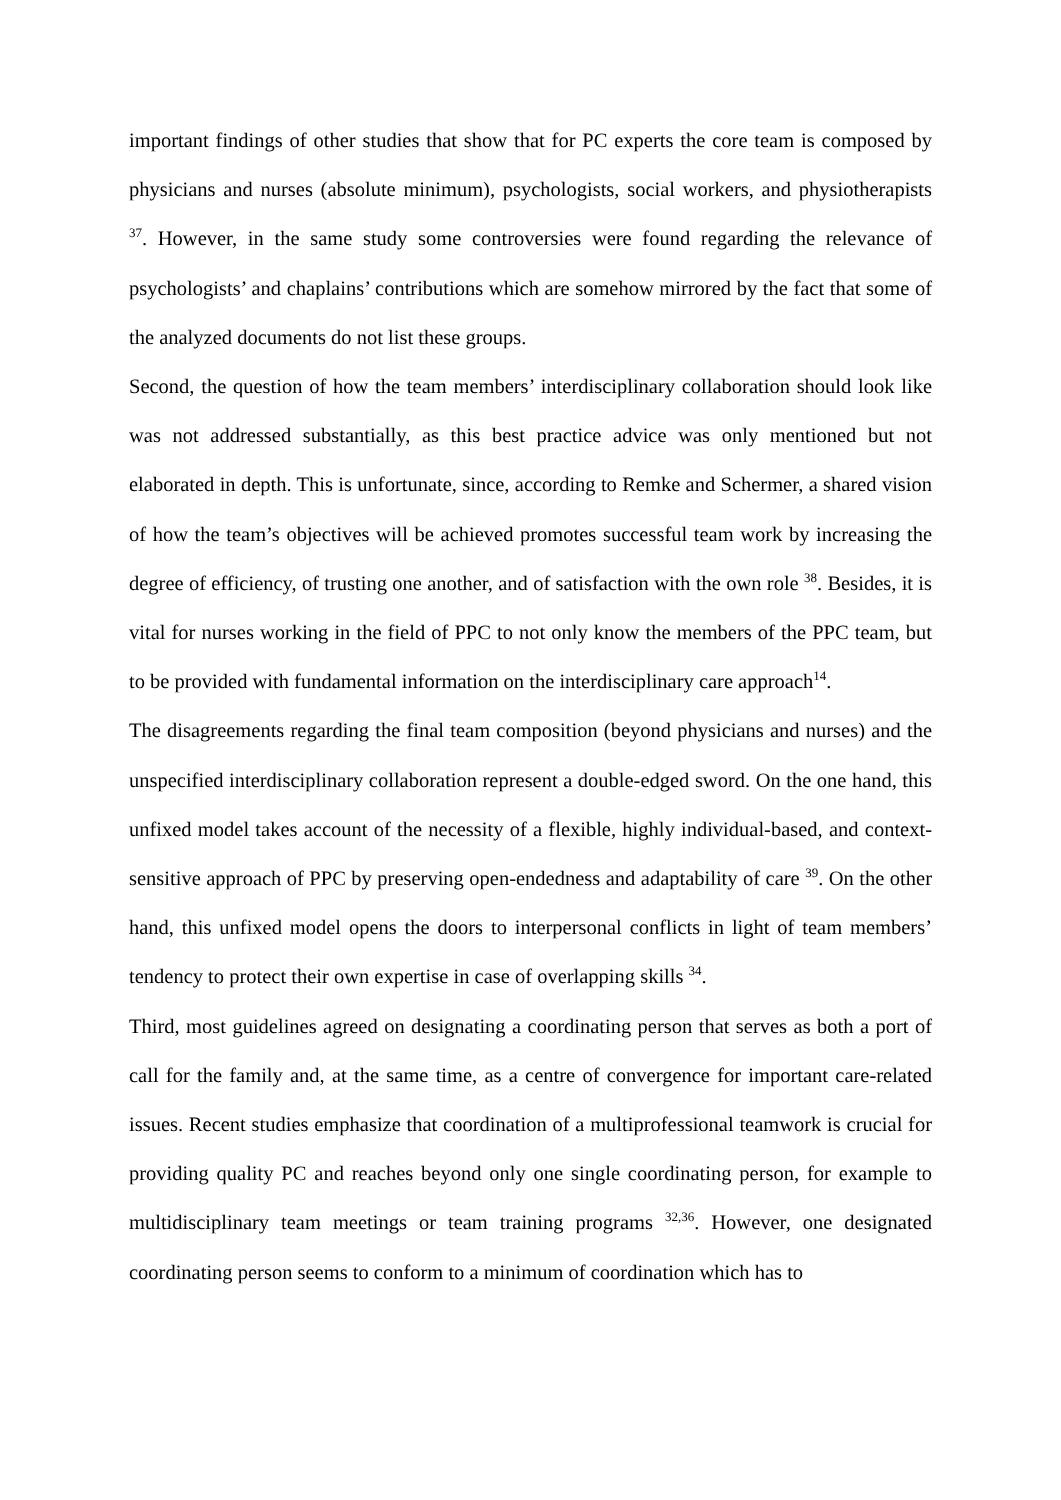important findings of other studies that show that for PC experts the core team is composed by physicians and nurses (absolute minimum), psychologists, social workers, and physiotherapists <sup>37</sup>. However, in the same study some controversies were found regarding the relevance of psychologists’ and chaplains’ contributions which are somehow mirrored by the fact that some of the analyzed documents do not list these groups.
Second, the question of how the team members’ interdisciplinary collaboration should look like was not addressed substantially, as this best practice advice was only mentioned but not elaborated in depth. This is unfortunate, since, according to Remke and Schermer, a shared vision of how the team’s objectives will be achieved promotes successful team work by increasing the degree of efficiency, of trusting one another, and of satisfaction with the own role <sup>38</sup>. Besides, it is vital for nurses working in the field of PPC to not only know the members of the PPC team, but to be provided with fundamental information on the interdisciplinary care approach<sup>14</sup>.
The disagreements regarding the final team composition (beyond physicians and nurses) and the unspecified interdisciplinary collaboration represent a double-edged sword. On the one hand, this unfixed model takes account of the necessity of a flexible, highly individual-based, and context-sensitive approach of PPC by preserving open-endedness and adaptability of care <sup>39</sup>. On the other hand, this unfixed model opens the doors to interpersonal conflicts in light of team members’ tendency to protect their own expertise in case of overlapping skills <sup>34</sup>.
Third, most guidelines agreed on designating a coordinating person that serves as both a port of call for the family and, at the same time, as a centre of convergence for important care-related issues. Recent studies emphasize that coordination of a multiprofessional teamwork is crucial for providing quality PC and reaches beyond only one single coordinating person, for example to multidisciplinary team meetings or team training programs <sup>32,36</sup>. However, one designated coordinating person seems to conform to a minimum of coordination which has to